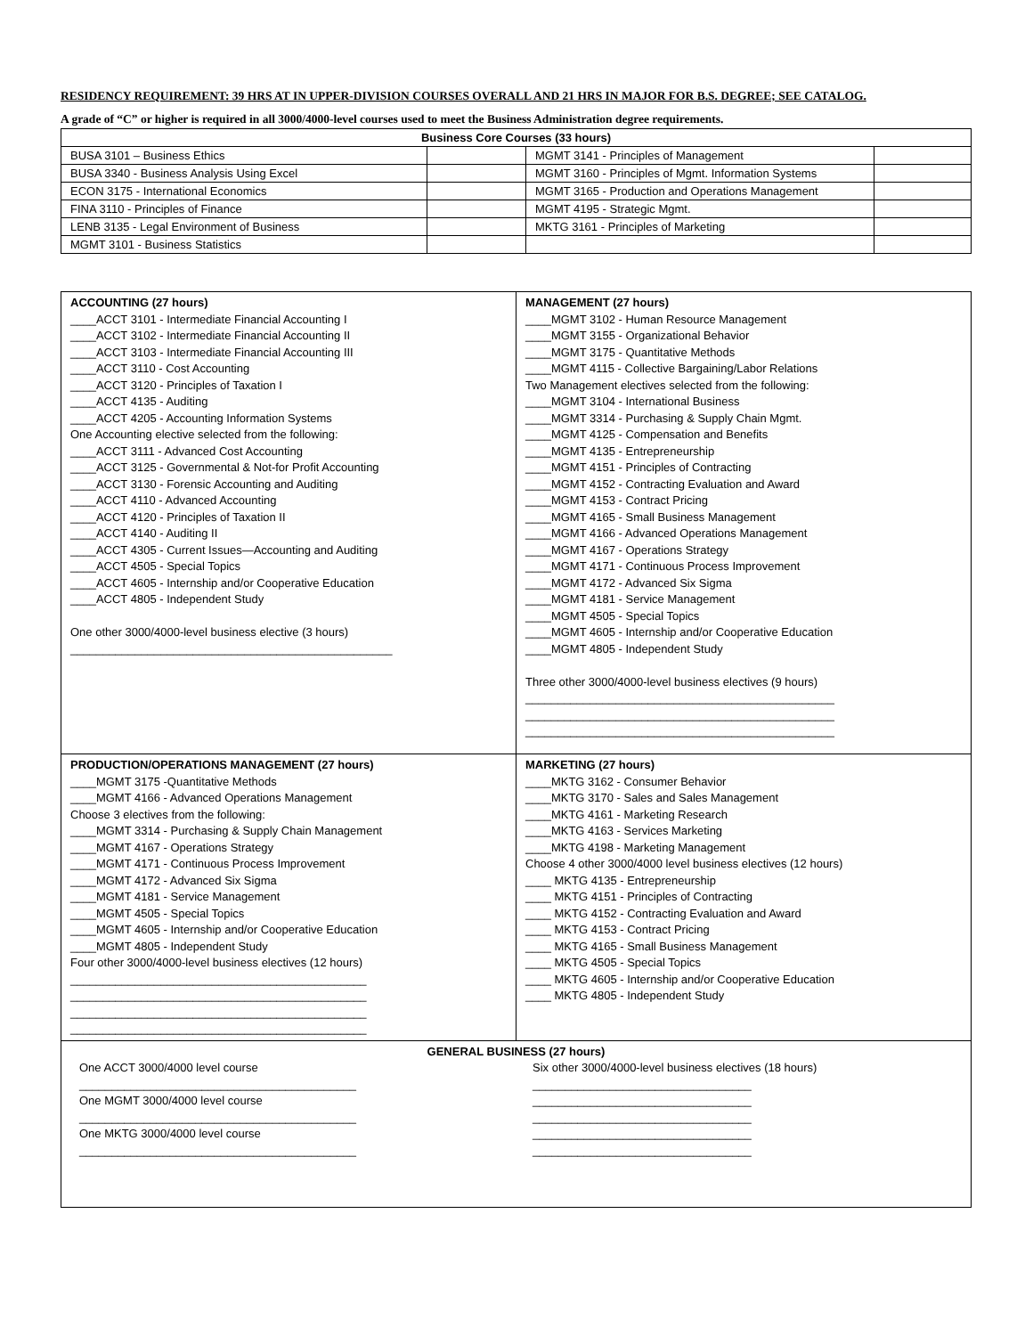RESIDENCY REQUIREMENT: 39 HRS AT IN UPPER-DIVISION COURSES OVERALL AND 21 HRS IN MAJOR FOR B.S. DEGREE; SEE CATALOG.
A grade of “C” or higher is required in all 3000/4000-level courses used to meet the Business Administration degree requirements.
| Business Core Courses (33 hours) | | | |
| --- | --- | --- | --- |
| BUSA 3101 – Business Ethics | | MGMT 3141 - Principles of Management | |
| BUSA 3340 - Business Analysis Using Excel | | MGMT 3160 - Principles of Mgmt. Information Systems | |
| ECON 3175 - International Economics | | MGMT 3165 - Production and Operations Management | |
| FINA 3110 - Principles of Finance | | MGMT 4195 - Strategic Mgmt. | |
| LENB 3135 - Legal Environment of Business | | MKTG 3161 - Principles of Marketing | |
| MGMT 3101 - Business Statistics | | | |
| ACCOUNTING (27 hours) ____ACCT 3101 - Intermediate Financial Accounting I ____ACCT 3102 - Intermediate Financial Accounting II ____ACCT 3103 - Intermediate Financial Accounting III ____ACCT 3110 - Cost Accounting ____ACCT 3120 - Principles of Taxation I ____ACCT 4135 - Auditing ____ACCT 4205 - Accounting Information Systems One Accounting elective selected from the following: ____ACCT 3111 - Advanced Cost Accounting ____ACCT 3125 - Governmental & Not-for Profit Accounting ____ACCT 3130 - Forensic Accounting and Auditing ____ACCT 4110 - Advanced Accounting ____ACCT 4120 - Principles of Taxation II ____ACCT 4140 - Auditing II ____ACCT 4305 - Current Issues—Accounting and Auditing ____ACCT 4505 - Special Topics ____ACCT 4605 - Internship and/or Cooperative Education ____ACCT 4805 - Independent Study One other 3000/4000-level business elective (3 hours) __________________________________________________ | MANAGEMENT (27 hours) ____MGMT 3102 - Human Resource Management ____MGMT 3155 - Organizational Behavior ____MGMT 3175 - Quantitative Methods ____MGMT 4115 - Collective Bargaining/Labor Relations Two Management electives selected from the following: ____MGMT 3104 - International Business ____MGMT 3314 - Purchasing & Supply Chain Mgmt. ____MGMT 4125 - Compensation and Benefits ____MGMT 4135 - Entrepreneurship ____MGMT 4151 - Principles of Contracting ____MGMT 4152 - Contracting Evaluation and Award ____MGMT 4153 - Contract Pricing ____MGMT 4165 - Small Business Management ____MGMT 4166 - Advanced Operations Management ____MGMT 4167 - Operations Strategy ____MGMT 4171 - Continuous Process Improvement ____MGMT 4172 - Advanced Six Sigma ____MGMT 4181 - Service Management ____MGMT 4505 - Special Topics ____MGMT 4605 - Internship and/or Cooperative Education ____MGMT 4805 - Independent Study Three other 3000/4000-level business electives (9 hours) ________________________________________________ ________________________________________________ ________________________________________________ |
| PRODUCTION/OPERATIONS MANAGEMENT (27 hours) ____MGMT 3175 -Quantitative Methods ____MGMT 4166 - Advanced Operations Management Choose 3 electives from the following: ____MGMT 3314 - Purchasing & Supply Chain Management ____MGMT 4167 - Operations Strategy ____MGMT 4171 - Continuous Process Improvement ____MGMT 4172 - Advanced Six Sigma ____MGMT 4181 - Service Management ____MGMT 4505 - Special Topics ____MGMT 4605 - Internship and/or Cooperative Education ____MGMT 4805 - Independent Study Four other 3000/4000-level business electives (12 hours) ______________________________________________ ______________________________________________ ______________________________________________ ______________________________________________ | MARKETING (27 hours) ____MKTG 3162 - Consumer Behavior ____MKTG 3170 - Sales and Sales Management ____MKTG 4161 - Marketing Research ____MKTG 4163 - Services Marketing ____MKTG 4198 - Marketing Management Choose 4 other 3000/4000 level business electives (12 hours) ____ MKTG 4135 - Entrepreneurship ____ MKTG 4151 - Principles of Contracting ____ MKTG 4152 - Contracting Evaluation and Award ____ MKTG 4153 - Contract Pricing ____ MKTG 4165 - Small Business Management ____ MKTG 4505 - Special Topics ____ MKTG 4605 - Internship and/or Cooperative Education ____ MKTG 4805 - Independent Study |
| GENERAL BUSINESS (27 hours) One ACCT 3000/4000 level course ___________________________________________ One MGMT 3000/4000 level course ___________________________________________ One MKTG 3000/4000 level course ___________________________________________ Six other 3000/4000-level business electives (18 hours) __________________________________ __________________________________ __________________________________ __________________________________ __________________________________ | |